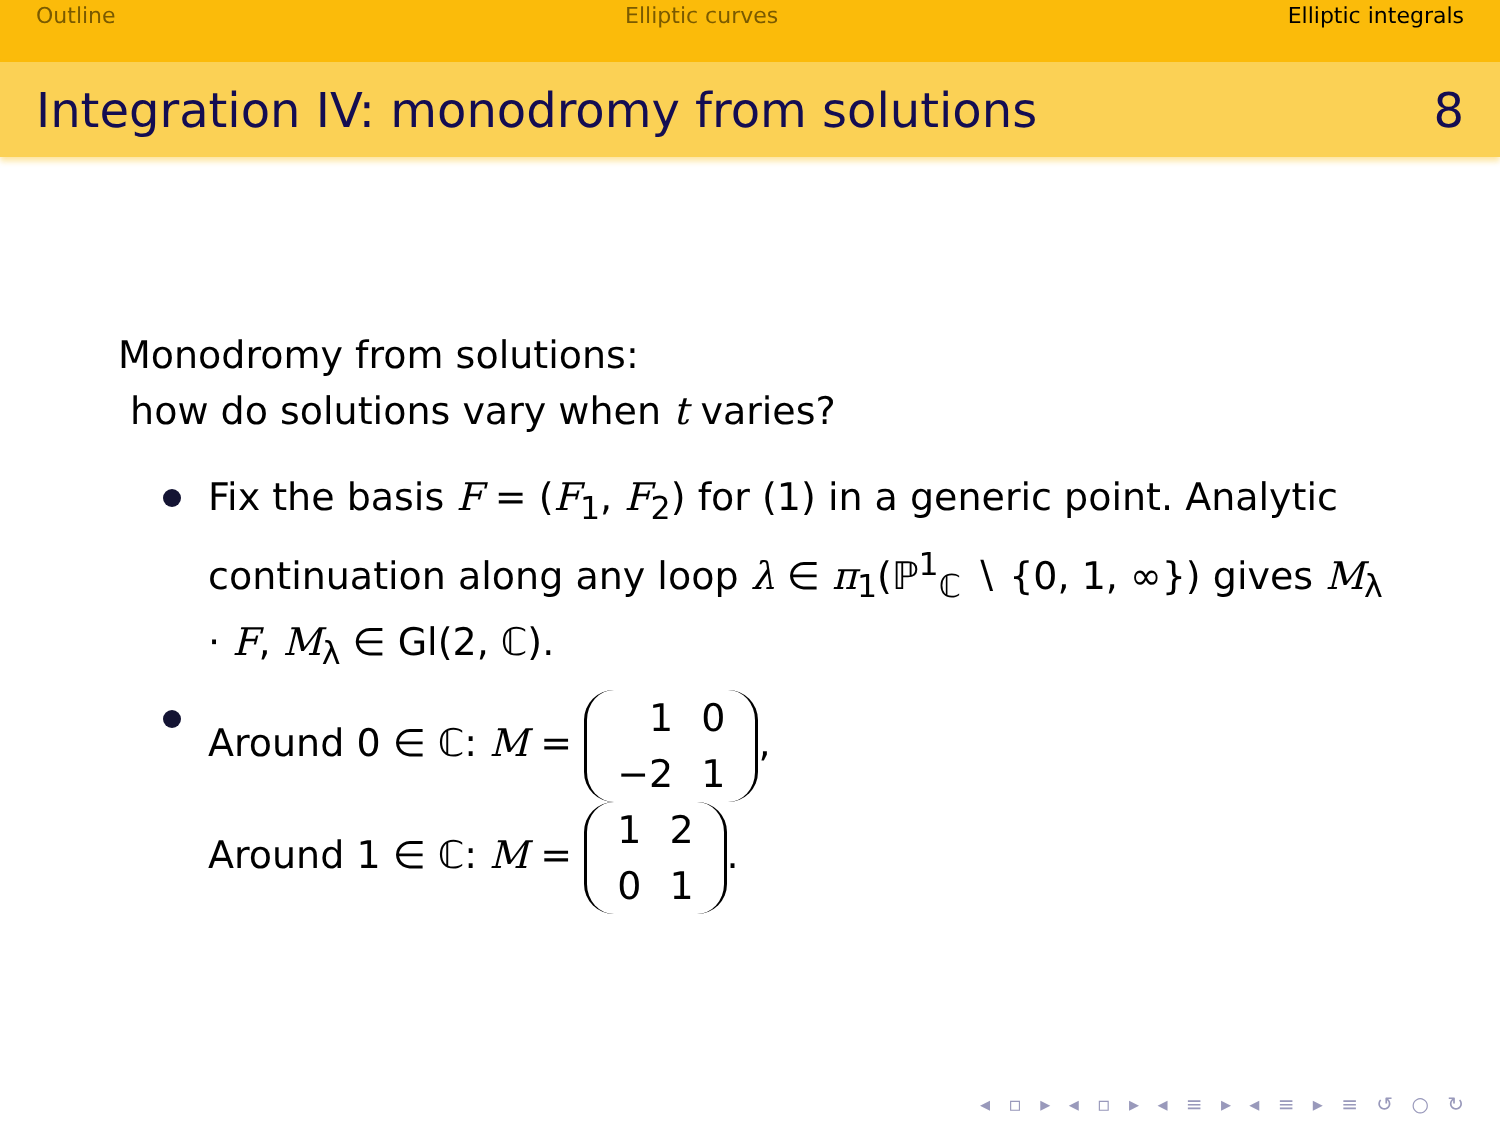Outline Elliptic curves Elliptic integrals
Integration IV: monodromy from solutions
8
Monodromy from solutions:
how do solutions vary when t varies?
Fix the basis F = (F<sub>1</sub>, F<sub>2</sub>) for (1) in a generic point. Analytic continuation along any loop λ ∈ π<sub>1</sub>(ℙ<sup>1</sup><sub>ℂ</sub> ∖ {0, 1, ∞}) gives M<sub>λ</sub> · F, M<sub>λ</sub> ∈ Gl(2, ℂ).
Around 0 ∈ ℂ: M =
| 1 | 0 |
| −2 | 1 |
,
Around 1 ∈ ℂ: M =
| 1 | 2 |
| 0 | 1 |
.
◂ ▫ ▸ ◂ ▫ ▸ ◂ ≡ ▸ ◂ ≡ ▸ ≡ ↺ ○ ↻